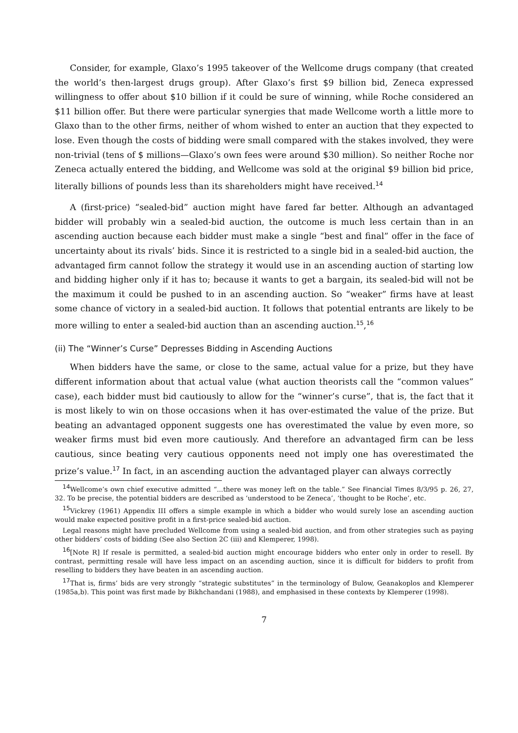Consider, for example, Glaxo’s 1995 takeover of the Wellcome drugs company (that created the world’s then-largest drugs group). After Glaxo’s first $9 billion bid, Zeneca expressed willingness to offer about $10 billion if it could be sure of winning, while Roche considered an $11 billion offer. But there were particular synergies that made Wellcome worth a little more to Glaxo than to the other firms, neither of whom wished to enter an auction that they expected to lose. Even though the costs of bidding were small compared with the stakes involved, they were non-trivial (tens of $ millions—Glaxo’s own fees were around $30 million). So neither Roche nor Zeneca actually entered the bidding, and Wellcome was sold at the original $9 billion bid price, literally billions of pounds less than its shareholders might have received.<sup>14</sup>
A (first-price) “sealed-bid” auction might have fared far better. Although an advantaged bidder will probably win a sealed-bid auction, the outcome is much less certain than in an ascending auction because each bidder must make a single “best and final” offer in the face of uncertainty about its rivals’ bids. Since it is restricted to a single bid in a sealed-bid auction, the advantaged firm cannot follow the strategy it would use in an ascending auction of starting low and bidding higher only if it has to; because it wants to get a bargain, its sealed-bid will not be the maximum it could be pushed to in an ascending auction. So “weaker” firms have at least some chance of victory in a sealed-bid auction. It follows that potential entrants are likely to be more willing to enter a sealed-bid auction than an ascending auction.<sup>15</sup>,<sup>16</sup>
(ii) The “Winner’s Curse” Depresses Bidding in Ascending Auctions
When bidders have the same, or close to the same, actual value for a prize, but they have different information about that actual value (what auction theorists call the “common values” case), each bidder must bid cautiously to allow for the “winner’s curse”, that is, the fact that it is most likely to win on those occasions when it has over-estimated the value of the prize. But beating an advantaged opponent suggests one has overestimated the value by even more, so weaker firms must bid even more cautiously. And therefore an advantaged firm can be less cautious, since beating very cautious opponents need not imply one has overestimated the prize’s value.<sup>17</sup> In fact, in an ascending auction the advantaged player can always correctly
<sup>14</sup> Wellcome’s own chief executive admitted “...there was money left on the table.” See Financial Times 8/3/95 p. 26, 27, 32. To be precise, the potential bidders are described as ‘understood to be Zeneca’, ‘thought to be Roche’, etc.
<sup>15</sup> Vickrey (1961) Appendix III offers a simple example in which a bidder who would surely lose an ascending auction would make expected positive profit in a first-price sealed-bid auction.
Legal reasons might have precluded Wellcome from using a sealed-bid auction, and from other strategies such as paying other bidders’ costs of bidding (See also Section 2C (iii) and Klemperer, 1998).
<sup>16</sup> [Note R] If resale is permitted, a sealed-bid auction might encourage bidders who enter only in order to resell. By contrast, permitting resale will have less impact on an ascending auction, since it is difficult for bidders to profit from reselling to bidders they have beaten in an ascending auction.
<sup>17</sup> That is, firms’ bids are very strongly “strategic substitutes” in the terminology of Bulow, Geanakoplos and Klemperer (1985a,b). This point was first made by Bikhchandani (1988), and emphasised in these contexts by Klemperer (1998).
7